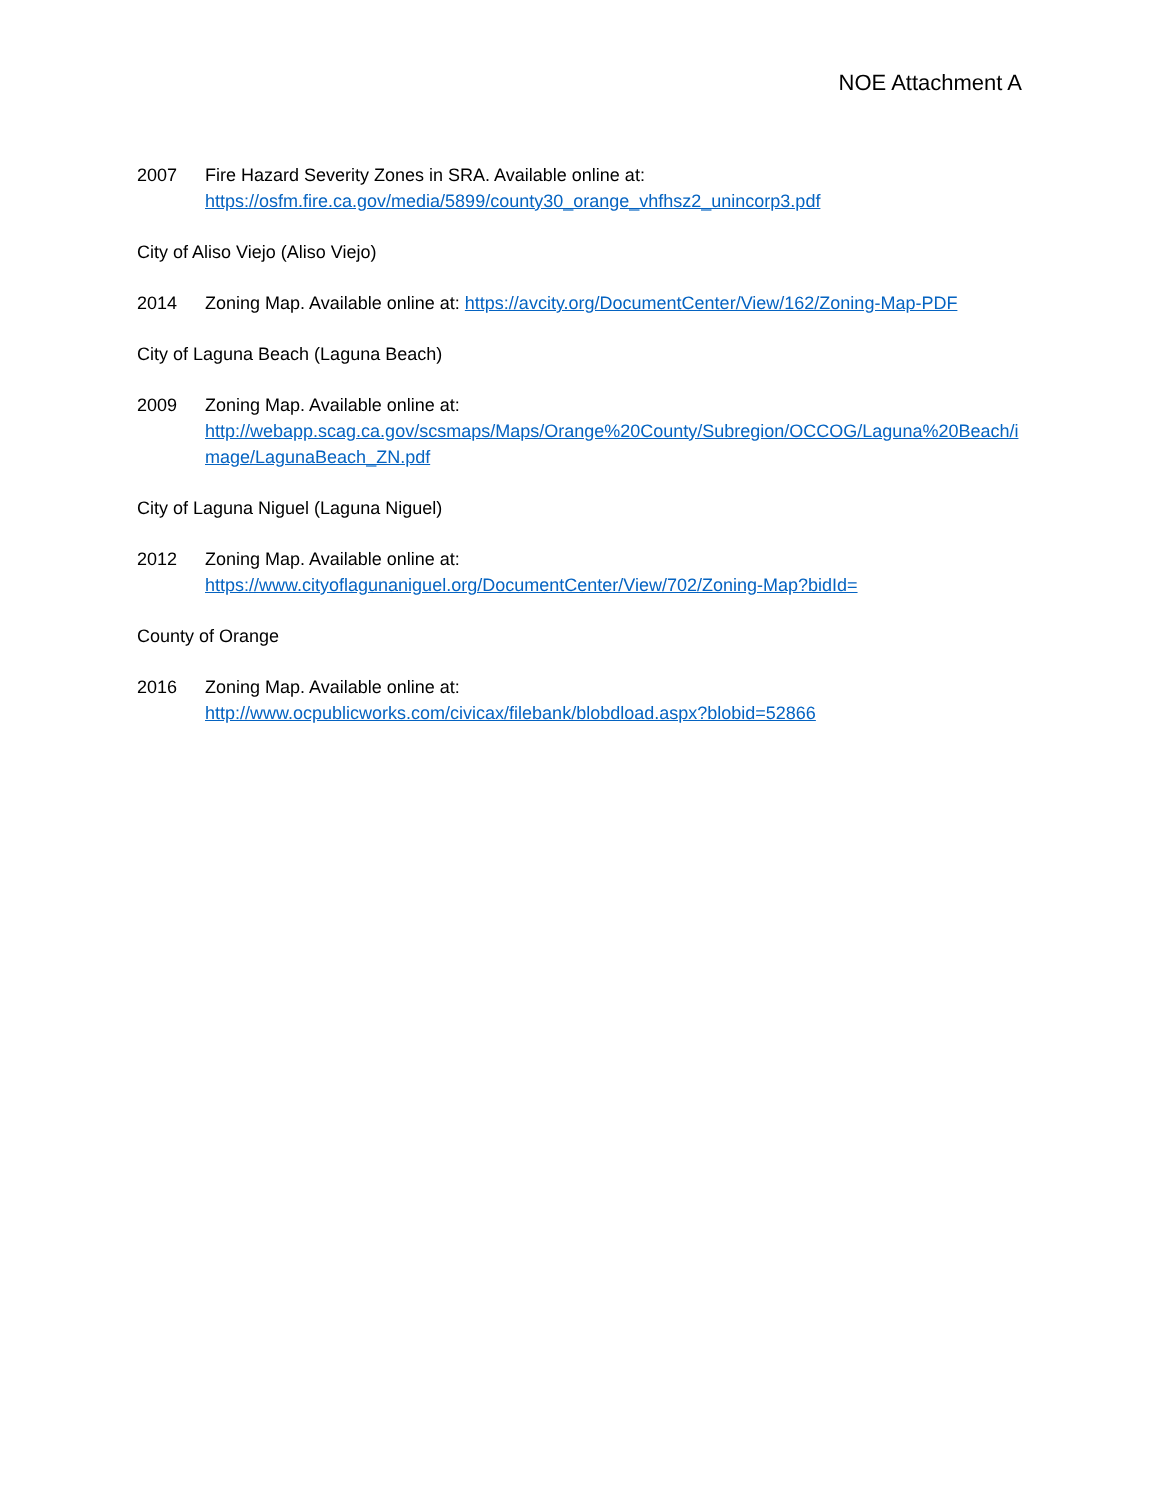NOE Attachment A
2007 Fire Hazard Severity Zones in SRA. Available online at:
https://osfm.fire.ca.gov/media/5899/county30_orange_vhfhsz2_unincorp3.pdf
City of Aliso Viejo (Aliso Viejo)
2014 Zoning Map. Available online at: https://avcity.org/DocumentCenter/View/162/Zoning-Map-PDF
City of Laguna Beach (Laguna Beach)
2009 Zoning Map. Available online at:
http://webapp.scag.ca.gov/scsmaps/Maps/Orange%20County/Subregion/OCCOG/Laguna%20Beach/image/LagunaBeach_ZN.pdf
City of Laguna Niguel (Laguna Niguel)
2012 Zoning Map. Available online at:
https://www.cityoflagunaniguel.org/DocumentCenter/View/702/Zoning-Map?bidId=
County of Orange
2016 Zoning Map. Available online at:
http://www.ocpublicworks.com/civicax/filebank/blobdload.aspx?blobid=52866